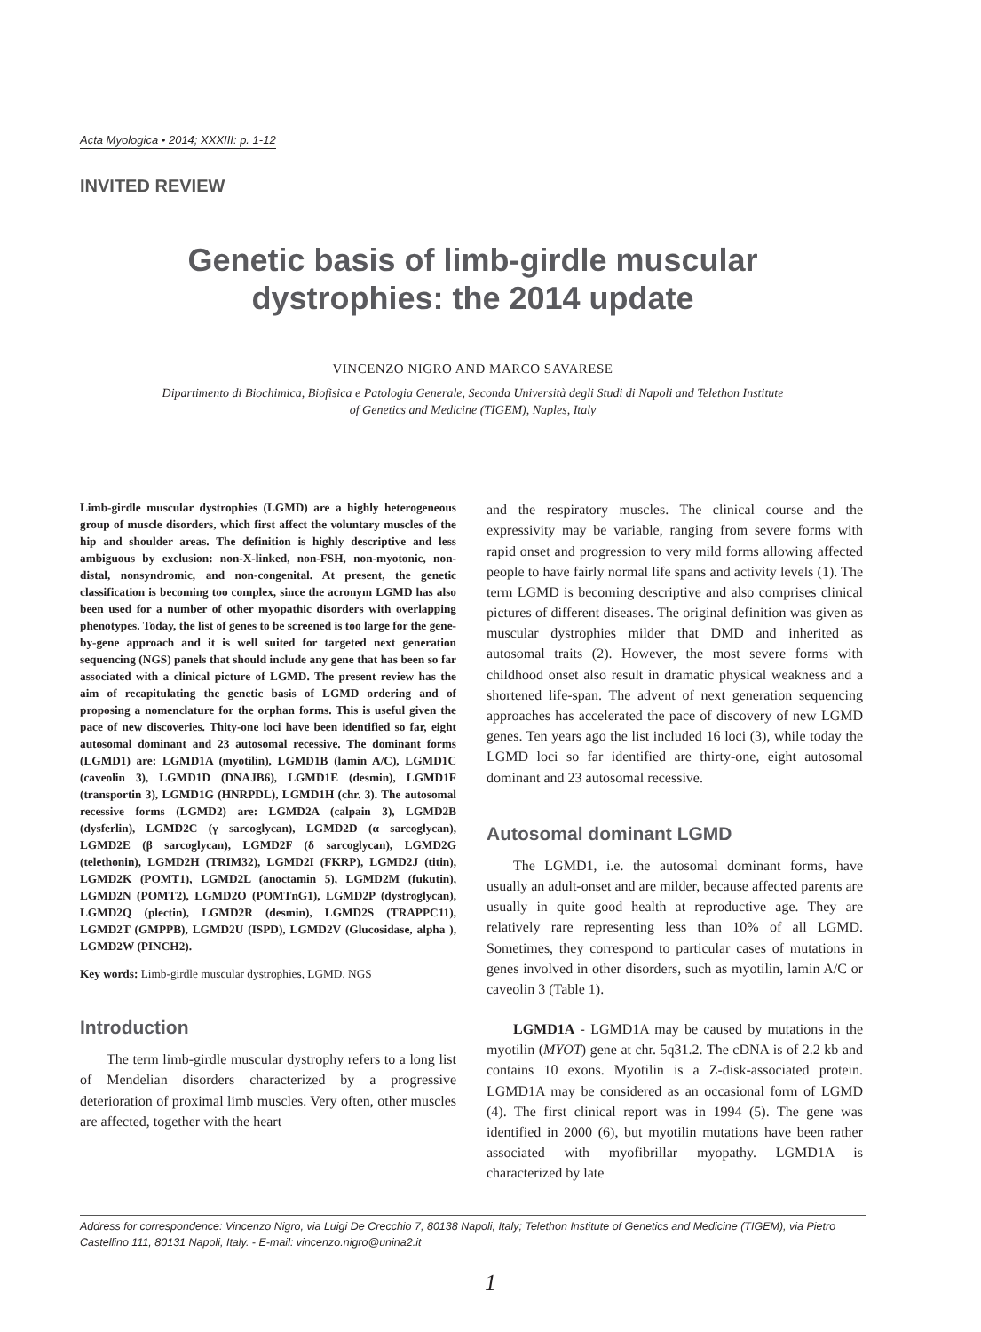Acta Myologica • 2014; XXXIII: p. 1-12
INVITED REVIEW
Genetic basis of limb-girdle muscular
dystrophies: the 2014 update
VINCENZO NIGRO AND MARCO SAVARESE
Dipartimento di Biochimica, Biofisica e Patologia Generale, Seconda Università degli Studi di Napoli and Telethon Institute
of Genetics and Medicine (TIGEM), Naples, Italy
Limb-girdle muscular dystrophies (LGMD) are a highly heterogeneous group of muscle disorders, which first affect the voluntary muscles of the hip and shoulder areas. The definition is highly descriptive and less ambiguous by exclusion: non-X-linked, non-FSH, non-myotonic, non-distal, nonsyndromic, and non-congenital. At present, the genetic classification is becoming too complex, since the acronym LGMD has also been used for a number of other myopathic disorders with overlapping phenotypes. Today, the list of genes to be screened is too large for the gene-by-gene approach and it is well suited for targeted next generation sequencing (NGS) panels that should include any gene that has been so far associated with a clinical picture of LGMD. The present review has the aim of recapitulating the genetic basis of LGMD ordering and of proposing a nomenclature for the orphan forms. This is useful given the pace of new discoveries. Thity-one loci have been identified so far, eight autosomal dominant and 23 autosomal recessive. The dominant forms (LGMD1) are: LGMD1A (myotilin), LGMD1B (lamin A/C), LGMD1C (caveolin 3), LGMD1D (DNAJB6), LGMD1E (desmin), LGMD1F (transportin 3), LGMD1G (HNRPDL), LGMD1H (chr. 3). The autosomal recessive forms (LGMD2) are: LGMD2A (calpain 3), LGMD2B (dysferlin), LGMD2C (γ sarcoglycan), LGMD2D (α sarcoglycan), LGMD2E (β sarcoglycan), LGMD2F (δ sarcoglycan), LGMD2G (telethonin), LGMD2H (TRIM32), LGMD2I (FKRP), LGMD2J (titin), LGMD2K (POMT1), LGMD2L (anoctamin 5), LGMD2M (fukutin), LGMD2N (POMT2), LGMD2O (POMTnG1), LGMD2P (dystroglycan), LGMD2Q (plectin), LGMD2R (desmin), LGMD2S (TRAPPC11), LGMD2T (GMPPB), LGMD2U (ISPD), LGMD2V (Glucosidase, alpha ), LGMD2W (PINCH2).
Key words: Limb-girdle muscular dystrophies, LGMD, NGS
Introduction
The term limb-girdle muscular dystrophy refers to a long list of Mendelian disorders characterized by a progressive deterioration of proximal limb muscles. Very often, other muscles are affected, together with the heart
and the respiratory muscles. The clinical course and the expressivity may be variable, ranging from severe forms with rapid onset and progression to very mild forms allowing affected people to have fairly normal life spans and activity levels (1). The term LGMD is becoming descriptive and also comprises clinical pictures of different diseases. The original definition was given as muscular dystrophies milder that DMD and inherited as autosomal traits (2). However, the most severe forms with childhood onset also result in dramatic physical weakness and a shortened life-span. The advent of next generation sequencing approaches has accelerated the pace of discovery of new LGMD genes. Ten years ago the list included 16 loci (3), while today the LGMD loci so far identified are thirty-one, eight autosomal dominant and 23 autosomal recessive.
Autosomal dominant LGMD
The LGMD1, i.e. the autosomal dominant forms, have usually an adult-onset and are milder, because affected parents are usually in quite good health at reproductive age. They are relatively rare representing less than 10% of all LGMD. Sometimes, they correspond to particular cases of mutations in genes involved in other disorders, such as myotilin, lamin A/C or caveolin 3 (Table 1).
LGMD1A - LGMD1A may be caused by mutations in the myotilin (MYOT) gene at chr. 5q31.2. The cDNA is of 2.2 kb and contains 10 exons. Myotilin is a Z-disk-associated protein. LGMD1A may be considered as an occasional form of LGMD (4). The first clinical report was in 1994 (5). The gene was identified in 2000 (6), but myotilin mutations have been rather associated with myofibrillar myopathy. LGMD1A is characterized by late
Address for correspondence: Vincenzo Nigro, via Luigi De Crecchio 7, 80138 Napoli, Italy; Telethon Institute of Genetics and Medicine (TIGEM), via Pietro Castellino 111, 80131 Napoli, Italy. - E-mail: vincenzo.nigro@unina2.it
1